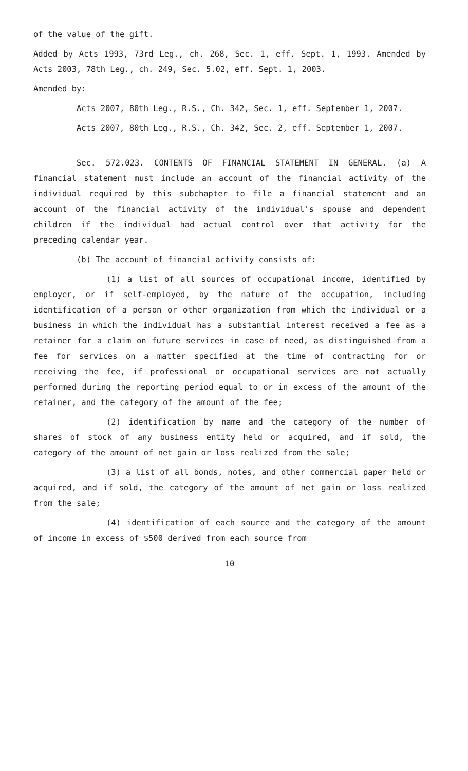of the value of the gift.
Added by Acts 1993, 73rd Leg., ch. 268, Sec. 1, eff. Sept. 1, 1993. Amended by Acts 2003, 78th Leg., ch. 249, Sec. 5.02, eff. Sept. 1, 2003.
Amended by:
Acts 2007, 80th Leg., R.S., Ch. 342, Sec. 1, eff. September 1, 2007.
Acts 2007, 80th Leg., R.S., Ch. 342, Sec. 2, eff. September 1, 2007.
Sec. 572.023. CONTENTS OF FINANCIAL STATEMENT IN GENERAL. (a) A financial statement must include an account of the financial activity of the individual required by this subchapter to file a financial statement and an account of the financial activity of the individual's spouse and dependent children if the individual had actual control over that activity for the preceding calendar year.
(b) The account of financial activity consists of:
(1) a list of all sources of occupational income, identified by employer, or if self-employed, by the nature of the occupation, including identification of a person or other organization from which the individual or a business in which the individual has a substantial interest received a fee as a retainer for a claim on future services in case of need, as distinguished from a fee for services on a matter specified at the time of contracting for or receiving the fee, if professional or occupational services are not actually performed during the reporting period equal to or in excess of the amount of the retainer, and the category of the amount of the fee;
(2) identification by name and the category of the number of shares of stock of any business entity held or acquired, and if sold, the category of the amount of net gain or loss realized from the sale;
(3) a list of all bonds, notes, and other commercial paper held or acquired, and if sold, the category of the amount of net gain or loss realized from the sale;
(4) identification of each source and the category of the amount of income in excess of $500 derived from each source from
10